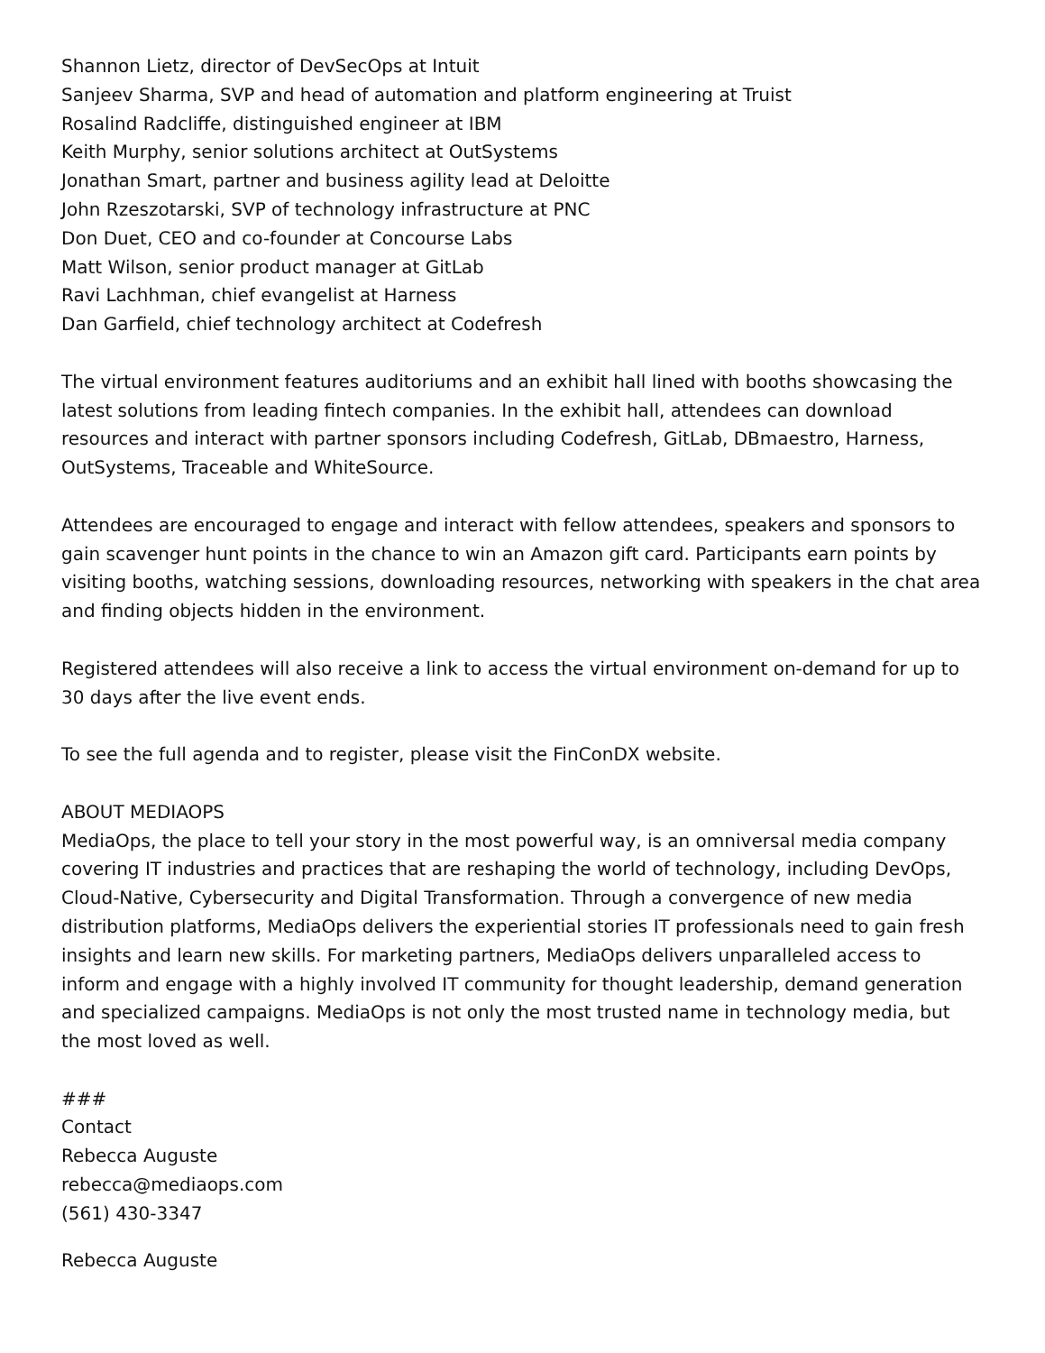Shannon Lietz, director of DevSecOps at Intuit
Sanjeev Sharma, SVP and head of automation and platform engineering at Truist
Rosalind Radcliffe, distinguished engineer at IBM
Keith Murphy, senior solutions architect at OutSystems
Jonathan Smart, partner and business agility lead at Deloitte
John Rzeszotarski, SVP of technology infrastructure at PNC
Don Duet, CEO and co-founder at Concourse Labs
Matt Wilson, senior product manager at GitLab
Ravi Lachhman, chief evangelist at Harness
Dan Garfield, chief technology architect at Codefresh
The virtual environment features auditoriums and an exhibit hall lined with booths showcasing the latest solutions from leading fintech companies. In the exhibit hall, attendees can download resources and interact with partner sponsors including Codefresh, GitLab, DBmaestro, Harness, OutSystems, Traceable and WhiteSource.
Attendees are encouraged to engage and interact with fellow attendees, speakers and sponsors to gain scavenger hunt points in the chance to win an Amazon gift card. Participants earn points by visiting booths, watching sessions, downloading resources, networking with speakers in the chat area and finding objects hidden in the environment.
Registered attendees will also receive a link to access the virtual environment on-demand for up to 30 days after the live event ends.
To see the full agenda and to register, please visit the FinConDX website.
ABOUT MEDIAOPS
MediaOps, the place to tell your story in the most powerful way, is an omniversal media company covering IT industries and practices that are reshaping the world of technology, including DevOps, Cloud-Native, Cybersecurity and Digital Transformation. Through a convergence of new media distribution platforms, MediaOps delivers the experiential stories IT professionals need to gain fresh insights and learn new skills. For marketing partners, MediaOps delivers unparalleled access to inform and engage with a highly involved IT community for thought leadership, demand generation and specialized campaigns. MediaOps is not only the most trusted name in technology media, but the most loved as well.
###
Contact
Rebecca Auguste
rebecca@mediaops.com
(561) 430-3347
Rebecca Auguste